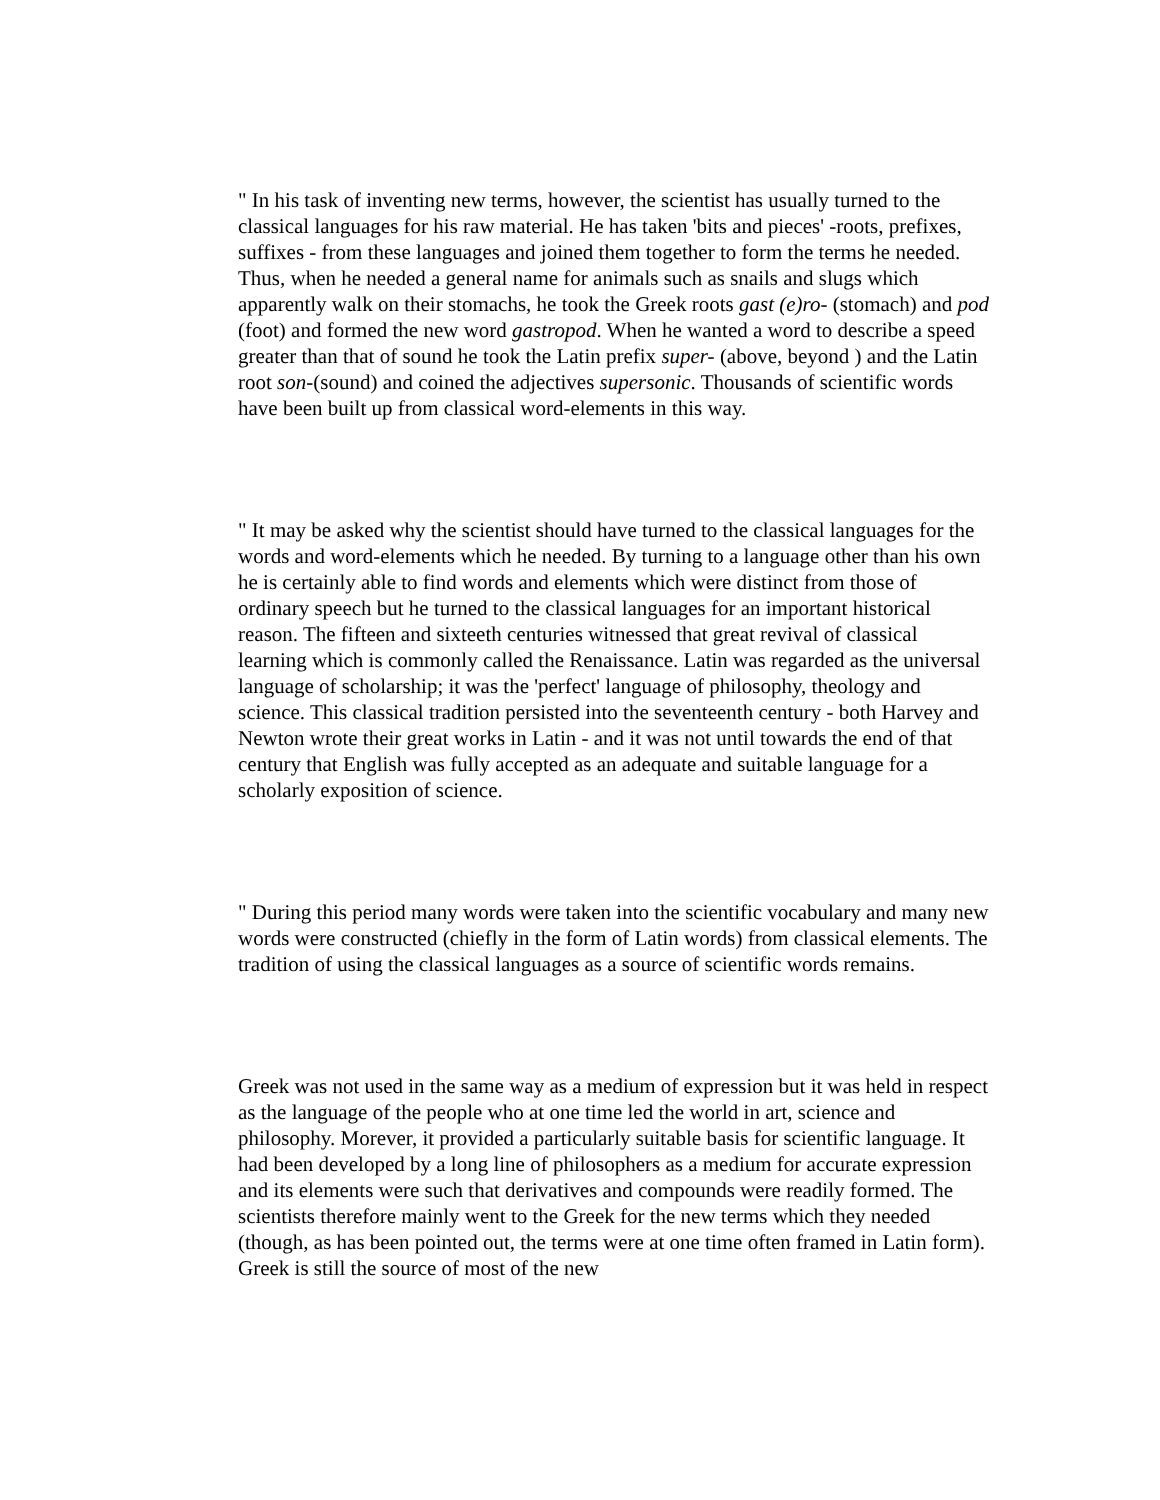" In his task of inventing new terms, however, the scientist has usually turned to the classical languages for his raw material. He has taken 'bits and pieces' -roots, prefixes, suffixes - from these languages and joined them together to form the terms he needed. Thus, when he needed a general name for animals such as snails and slugs which apparently walk on their stomachs, he took the Greek roots gast (e)ro- (stomach) and pod (foot) and formed the new word gastropod. When he wanted a word to describe a speed greater than that of sound he took the Latin prefix super- (above, beyond ) and the Latin root son-(sound) and coined the adjectives supersonic. Thousands of scientific words have been built up from classical word-elements in this way.
" It may be asked why the scientist should have turned to the classical languages for the words and word-elements which he needed. By turning to a language other than his own he is certainly able to find words and elements which were distinct from those of ordinary speech but he turned to the classical languages for an important historical reason. The fifteen and sixteeth centuries witnessed that great revival of classical learning which is commonly called the Renaissance. Latin was regarded as the universal language of scholarship; it was the 'perfect' language of philosophy, theology and science. This classical tradition persisted into the seventeenth century - both Harvey and Newton wrote their great works in Latin - and it was not until towards the end of that century that English was fully accepted as an adequate and suitable language for a scholarly exposition of science.
" During this period many words were taken into the scientific vocabulary and many new words were constructed (chiefly in the form of Latin words) from classical elements. The tradition of using the classical languages as a source of scientific words remains.
Greek was not used in the same way as a medium of expression but it was held in respect as the language of the people who at one time led the world in art, science and philosophy. Morever, it provided a particularly suitable basis for scientific language. It had been developed by a long line of philosophers as a medium for accurate expression and its elements were such that derivatives and compounds were readily formed. The scientists therefore mainly went to the Greek for the new terms which they needed (though, as has been pointed out, the terms were at one time often framed in Latin form). Greek is still the source of most of the new